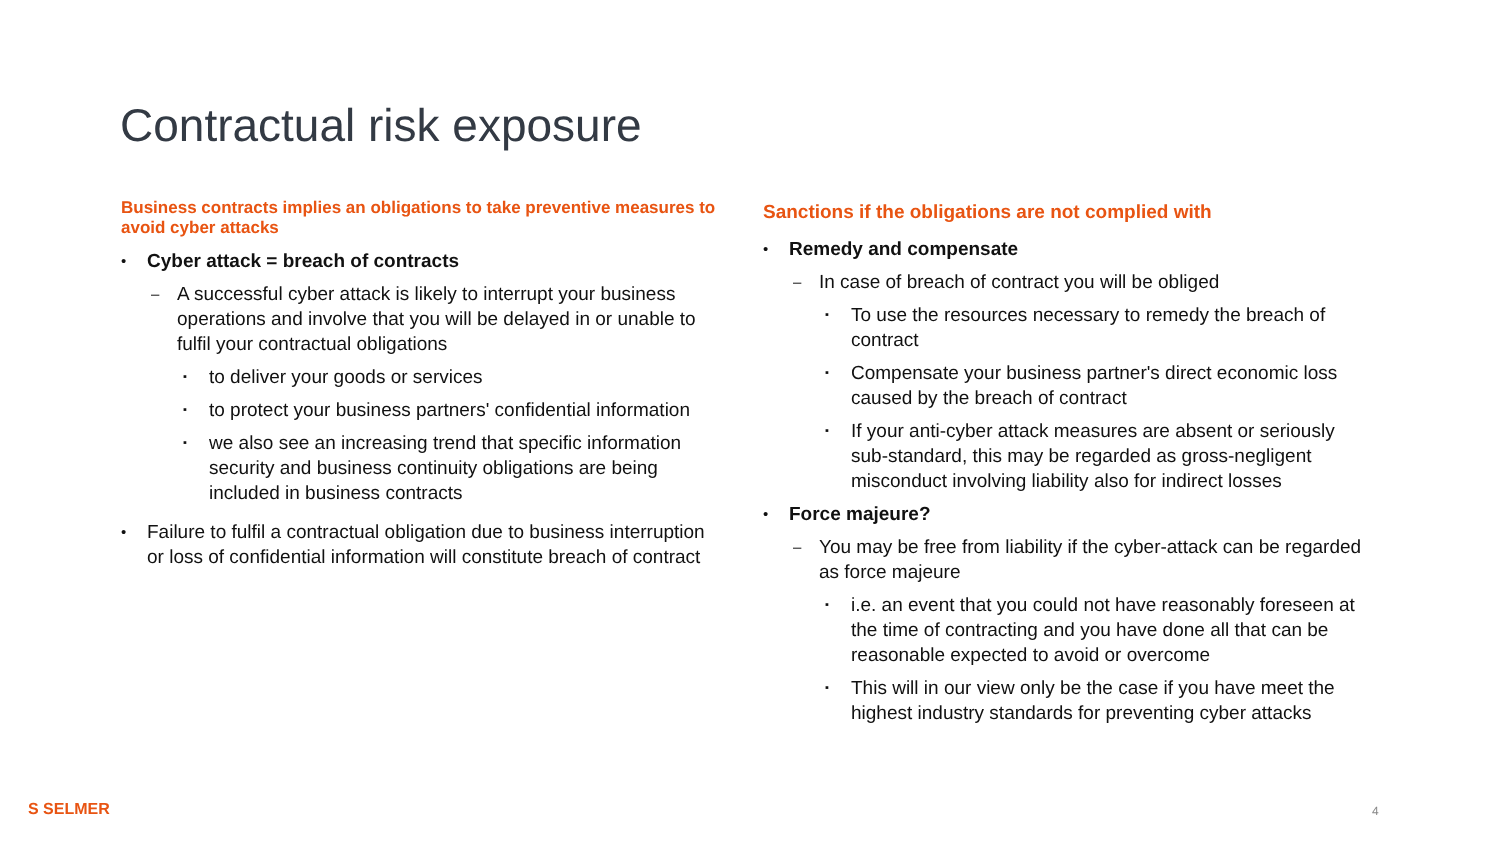Contractual risk exposure
Business contracts implies an obligations to take preventive measures to avoid cyber attacks
• Cyber attack = breach of contracts
– A successful cyber attack is likely to interrupt your business operations and involve that you will be delayed in or unable to fulfil your contractual obligations
▪ to deliver your goods or services
▪ to protect your business partners' confidential information
▪ we also see an increasing trend that specific information security and business continuity obligations are being included in business contracts
• Failure to fulfil a contractual obligation due to business interruption or loss of confidential information will constitute breach of contract
Sanctions if the obligations are not complied with
• Remedy and compensate
– In case of breach of contract you will be obliged
▪ To use the resources necessary to remedy the breach of contract
▪ Compensate your business partner's direct economic loss caused by the breach of contract
▪ If your anti-cyber attack measures are absent or seriously sub-standard, this may be regarded as gross-negligent misconduct involving liability also for indirect losses
• Force majeure?
– You may be free from liability if the cyber-attack can be regarded as force majeure
▪ i.e. an event that you could not have reasonably foreseen at the time of contracting and you have done all that can be reasonable expected to avoid or overcome
▪ This will in our view only be the case if you have meet the highest industry standards for preventing cyber attacks
S SELMER 4